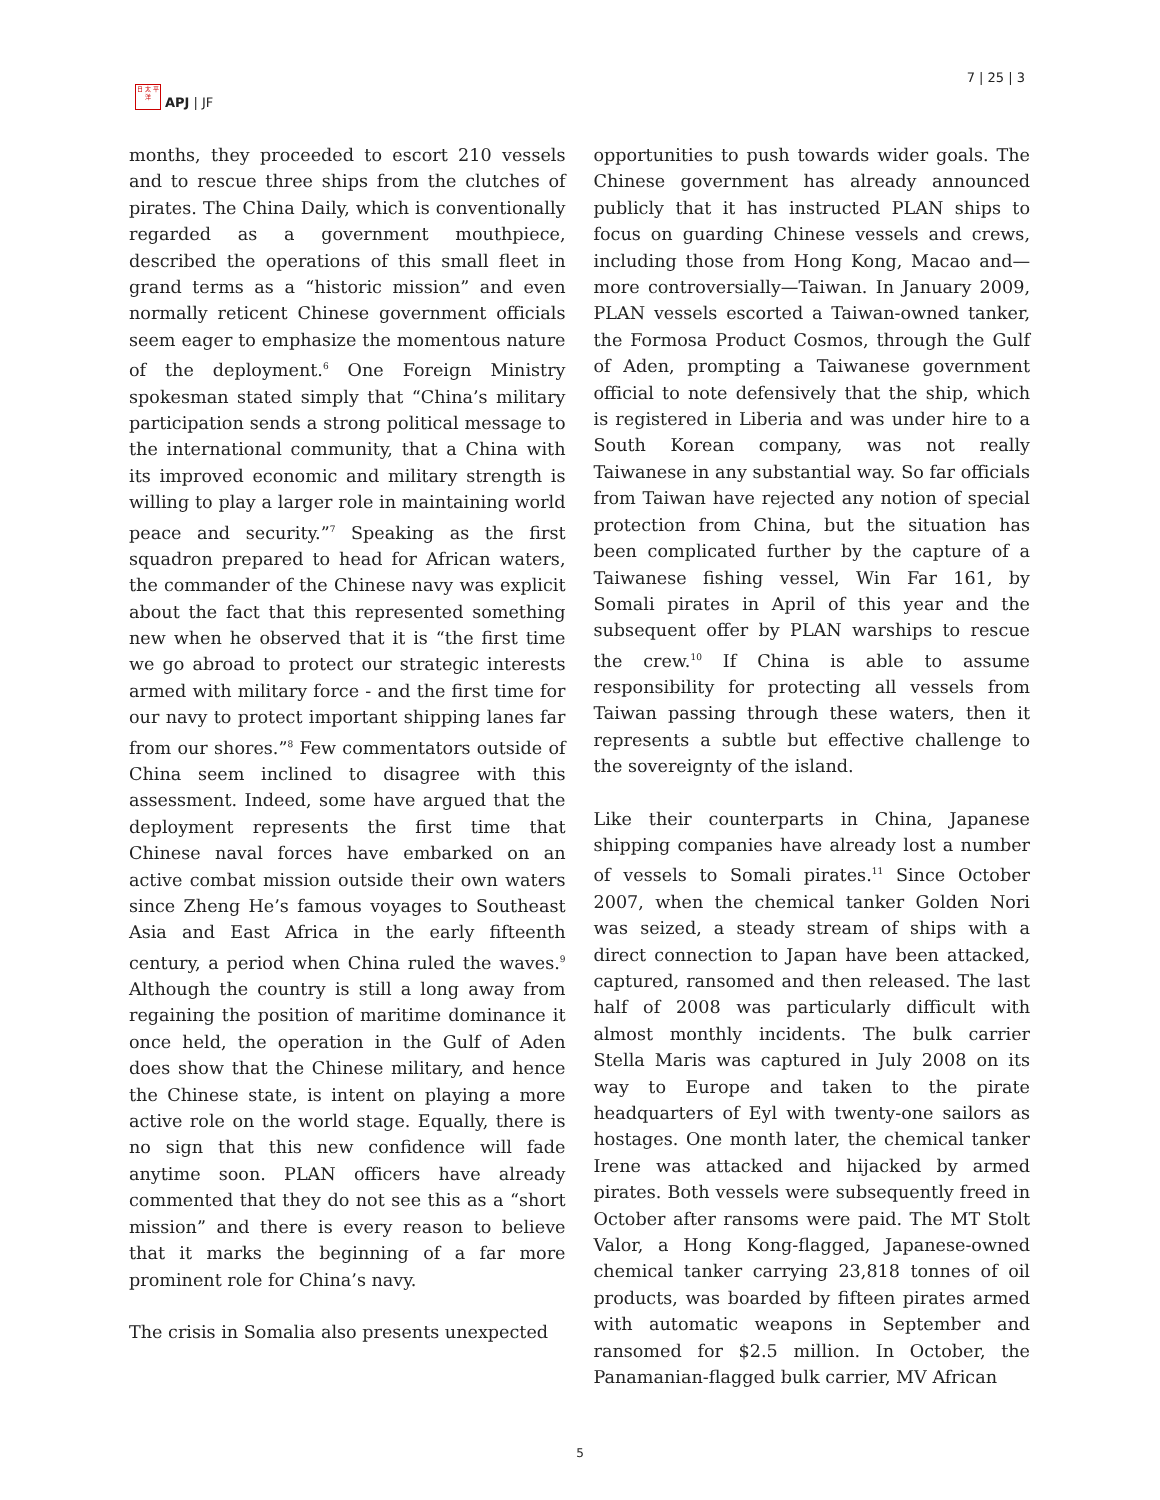日 太 平
洋
APJ | JF
7 | 25 | 3
months, they proceeded to escort 210 vessels and to rescue three ships from the clutches of pirates. The China Daily, which is conventionally regarded as a government mouthpiece, described the operations of this small fleet in grand terms as a “historic mission” and even normally reticent Chinese government officials seem eager to emphasize the momentous nature of the deployment.<sup>6</sup> One Foreign Ministry spokesman stated simply that “China’s military participation sends a strong political message to the international community, that a China with its improved economic and military strength is willing to play a larger role in maintaining world peace and security.”<sup>7</sup> Speaking as the first squadron prepared to head for African waters, the commander of the Chinese navy was explicit about the fact that this represented something new when he observed that it is “the first time we go abroad to protect our strategic interests armed with military force - and the first time for our navy to protect important shipping lanes far from our shores.”<sup>8</sup> Few commentators outside of China seem inclined to disagree with this assessment. Indeed, some have argued that the deployment represents the first time that Chinese naval forces have embarked on an active combat mission outside their own waters since Zheng He’s famous voyages to Southeast Asia and East Africa in the early fifteenth century, a period when China ruled the waves.<sup>9</sup> Although the country is still a long away from regaining the position of maritime dominance it once held, the operation in the Gulf of Aden does show that the Chinese military, and hence the Chinese state, is intent on playing a more active role on the world stage. Equally, there is no sign that this new confidence will fade anytime soon. PLAN officers have already commented that they do not see this as a “short mission” and there is every reason to believe that it marks the beginning of a far more prominent role for China’s navy.
The crisis in Somalia also presents unexpected
opportunities to push towards wider goals. The Chinese government has already announced publicly that it has instructed PLAN ships to focus on guarding Chinese vessels and crews, including those from Hong Kong, Macao and—more controversially—Taiwan. In January 2009, PLAN vessels escorted a Taiwan-owned tanker, the Formosa Product Cosmos, through the Gulf of Aden, prompting a Taiwanese government official to note defensively that the ship, which is registered in Liberia and was under hire to a South Korean company, was not really Taiwanese in any substantial way. So far officials from Taiwan have rejected any notion of special protection from China, but the situation has been complicated further by the capture of a Taiwanese fishing vessel, Win Far 161, by Somali pirates in April of this year and the subsequent offer by PLAN warships to rescue the crew.<sup>10</sup> If China is able to assume responsibility for protecting all vessels from Taiwan passing through these waters, then it represents a subtle but effective challenge to the sovereignty of the island.
Like their counterparts in China, Japanese shipping companies have already lost a number of vessels to Somali pirates.<sup>11</sup> Since October 2007, when the chemical tanker Golden Nori was seized, a steady stream of ships with a direct connection to Japan have been attacked, captured, ransomed and then released. The last half of 2008 was particularly difficult with almost monthly incidents. The bulk carrier Stella Maris was captured in July 2008 on its way to Europe and taken to the pirate headquarters of Eyl with twenty-one sailors as hostages. One month later, the chemical tanker Irene was attacked and hijacked by armed pirates. Both vessels were subsequently freed in October after ransoms were paid. The MT Stolt Valor, a Hong Kong-flagged, Japanese-owned chemical tanker carrying 23,818 tonnes of oil products, was boarded by fifteen pirates armed with automatic weapons in September and ransomed for $2.5 million. In October, the Panamanian-flagged bulk carrier, MV African
5